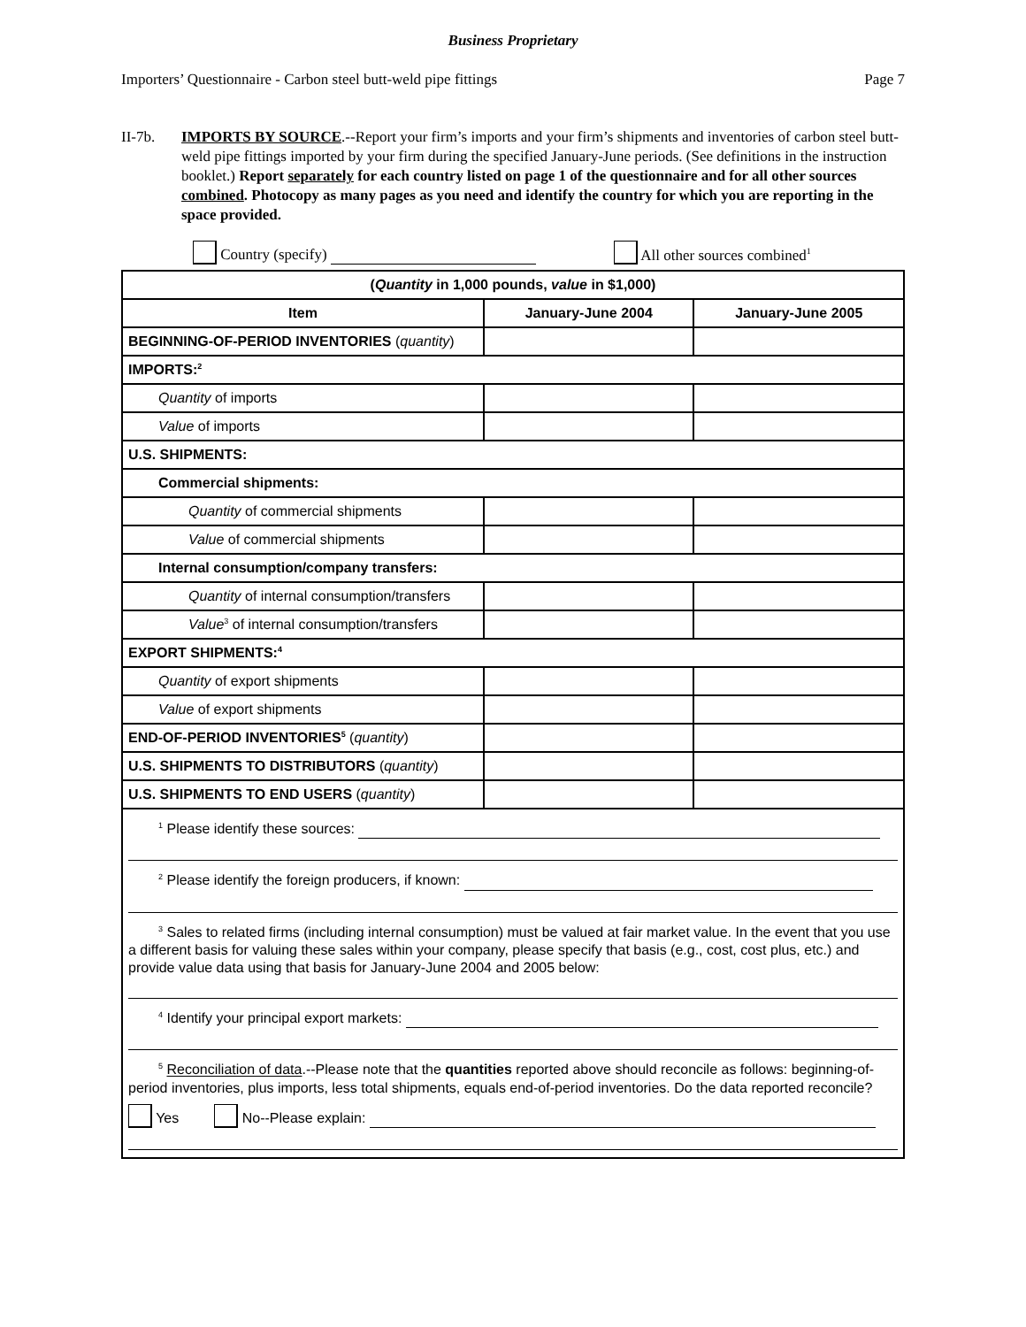Business Proprietary
Importers’ Questionnaire - Carbon steel butt-weld pipe fittings Page 7
II-7b. IMPORTS BY SOURCE.--Report your firm’s imports and your firm’s shipments and inventories of carbon steel butt-weld pipe fittings imported by your firm during the specified January-June periods. (See definitions in the instruction booklet.) Report separately for each country listed on page 1 of the questionnaire and for all other sources combined. Photocopy as many pages as you need and identify the country for which you are reporting in the space provided.
Country (specify) All other sources combined<sup>1</sup>
| ( Quantity in 1,000 pounds, value in $1,000) | | |
| --- | --- | --- |
| Item | January-June 2004 | January-June 2005 |
| BEGINNING-OF-PERIOD INVENTORIES ( quantity ) | | |
| IMPORTS:<sup>2</sup> | | |
| Quantity of imports | | |
| Value of imports | | |
| U.S. SHIPMENTS: | | |
| Commercial shipments: | | |
| Quantity of commercial shipments | | |
| Value of commercial shipments | | |
| Internal consumption/company transfers: | | |
| Quantity of internal consumption/transfers | | |
| Value<sup>3</sup> of internal consumption/transfers | | |
| EXPORT SHIPMENTS:<sup>4</sup> | | |
| Quantity of export shipments | | |
| Value of export shipments | | |
| END-OF-PERIOD INVENTORIES<sup>5</sup> ( quantity ) | | |
| U.S. SHIPMENTS TO DISTRIBUTORS ( quantity ) | | |
| U.S. SHIPMENTS TO END USERS ( quantity ) | | |
| <sup>1</sup> Please identify these sources: <sup>2</sup> Please identify the foreign producers, if known: <sup>3</sup> Sales to related firms (including internal consumption) must be valued at fair market value. In the event that you use a different basis for valuing these sales within your company, please specify that basis (e.g., cost, cost plus, etc.) and provide value data using that basis for January-June 2004 and 2005 below: <sup>4</sup> Identify your principal export markets: <sup>5</sup> Reconciliation of data .--Please note that the quantities reported above should reconcile as follows: beginning-of-period inventories, plus imports, less total shipments, equals end-of-period inventories. Do the data reported reconcile? Yes No--Please explain: | | |